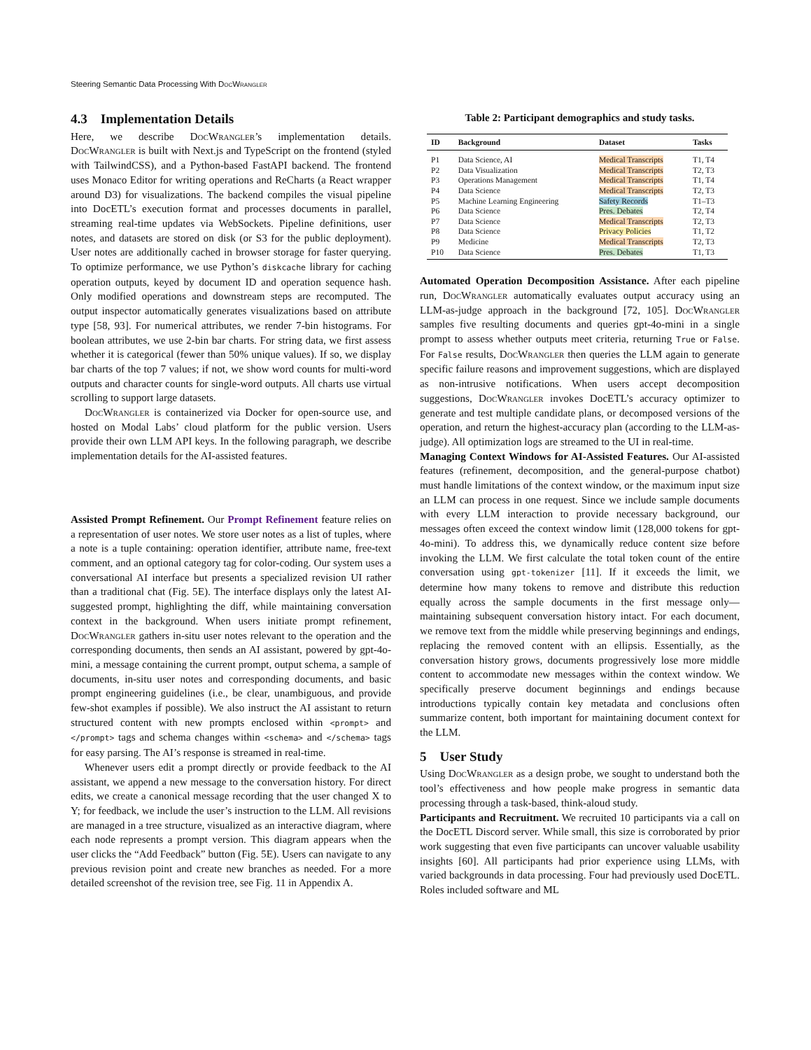Steering Semantic Data Processing With Doc Wrangler
4.3 Implementation Details
Here, we describe Doc Wrangler’s implementation details. Doc Wrangler is built with Next.js and TypeScript on the frontend (styled with TailwindCSS), and a Python-based FastAPI backend. The frontend uses Monaco Editor for writing operations and ReCharts (a React wrapper around D3) for visualizations. The backend compiles the visual pipeline into DocETL’s execution format and processes documents in parallel, streaming real-time updates via WebSockets. Pipeline definitions, user notes, and datasets are stored on disk (or S3 for the public deployment). User notes are additionally cached in browser storage for faster querying. To optimize performance, we use Python’s diskcache library for caching operation outputs, keyed by document ID and operation sequence hash. Only modified operations and downstream steps are recomputed. The output inspector automatically generates visualizations based on attribute type [58, 93]. For numerical attributes, we render 7-bin histograms. For boolean attributes, we use 2-bin bar charts. For string data, we first assess whether it is categorical (fewer than 50% unique values). If so, we display bar charts of the top 7 values; if not, we show word counts for multi-word outputs and character counts for single-word outputs. All charts use virtual scrolling to support large datasets.
Doc Wrangler is containerized via Docker for open-source use, and hosted on Modal Labs’ cloud platform for the public version. Users provide their own LLM API keys. In the following paragraph, we describe implementation details for the AI-assisted features.
Assisted Prompt Refinement. Our Prompt Refinement feature relies on a representation of user notes. We store user notes as a list of tuples, where a note is a tuple containing: operation identifier, attribute name, free-text comment, and an optional category tag for color-coding. Our system uses a conversational AI interface but presents a specialized revision UI rather than a traditional chat (Fig. 5E). The interface displays only the latest AI-suggested prompt, highlighting the diff, while maintaining conversation context in the background. When users initiate prompt refinement, Doc Wrangler gathers in-situ user notes relevant to the operation and the corresponding documents, then sends an AI assistant, powered by gpt-4o-mini, a message containing the current prompt, output schema, a sample of documents, in-situ user notes and corresponding documents, and basic prompt engineering guidelines (i.e., be clear, unambiguous, and provide few-shot examples if possible). We also instruct the AI assistant to return structured content with new prompts enclosed within <prompt> and </prompt> tags and schema changes within <schema> and </schema> tags for easy parsing. The AI’s response is streamed in real-time.
Whenever users edit a prompt directly or provide feedback to the AI assistant, we append a new message to the conversation history. For direct edits, we create a canonical message recording that the user changed X to Y; for feedback, we include the user’s instruction to the LLM. All revisions are managed in a tree structure, visualized as an interactive diagram, where each node represents a prompt version. This diagram appears when the user clicks the “Add Feedback” button (Fig. 5E). Users can navigate to any previous revision point and create new branches as needed. For a more detailed screenshot of the revision tree, see Fig. 11 in Appendix A.
Table 2: Participant demographics and study tasks.
| ID | Background | Dataset | Tasks |
| --- | --- | --- | --- |
| P1 | Data Science, AI | Medical Transcripts | T1, T4 |
| P2 | Data Visualization | Medical Transcripts | T2, T3 |
| P3 | Operations Management | Medical Transcripts | T1, T4 |
| P4 | Data Science | Medical Transcripts | T2, T3 |
| P5 | Machine Learning Engineering | Safety Records | T1–T3 |
| P6 | Data Science | Pres. Debates | T2, T4 |
| P7 | Data Science | Medical Transcripts | T2, T3 |
| P8 | Data Science | Privacy Policies | T1, T2 |
| P9 | Medicine | Medical Transcripts | T2, T3 |
| P10 | Data Science | Pres. Debates | T1, T3 |
Automated Operation Decomposition Assistance. After each pipeline run, Doc Wrangler automatically evaluates output accuracy using an LLM-as-judge approach in the background [72, 105]. Doc Wrangler samples five resulting documents and queries gpt-4o-mini in a single prompt to assess whether outputs meet criteria, returning True or False. For False results, Doc Wrangler then queries the LLM again to generate specific failure reasons and improvement suggestions, which are displayed as non-intrusive notifications. When users accept decomposition suggestions, Doc Wrangler invokes DocETL’s accuracy optimizer to generate and test multiple candidate plans, or decomposed versions of the operation, and return the highest-accuracy plan (according to the LLM-as-judge). All optimization logs are streamed to the UI in real-time.
Managing Context Windows for AI-Assisted Features. Our AI-assisted features (refinement, decomposition, and the general-purpose chatbot) must handle limitations of the context window, or the maximum input size an LLM can process in one request. Since we include sample documents with every LLM interaction to provide necessary background, our messages often exceed the context window limit (128,000 tokens for gpt-4o-mini). To address this, we dynamically reduce content size before invoking the LLM. We first calculate the total token count of the entire conversation using gpt-tokenizer [11]. If it exceeds the limit, we determine how many tokens to remove and distribute this reduction equally across the sample documents in the first message only—maintaining subsequent conversation history intact. For each document, we remove text from the middle while preserving beginnings and endings, replacing the removed content with an ellipsis. Essentially, as the conversation history grows, documents progressively lose more middle content to accommodate new messages within the context window. We specifically preserve document beginnings and endings because introductions typically contain key metadata and conclusions often summarize content, both important for maintaining document context for the LLM.
5 User Study
Using Doc Wrangler as a design probe, we sought to understand both the tool’s effectiveness and how people make progress in semantic data processing through a task-based, think-aloud study.
Participants and Recruitment. We recruited 10 participants via a call on the DocETL Discord server. While small, this size is corroborated by prior work suggesting that even five participants can uncover valuable usability insights [60]. All participants had prior experience using LLMs, with varied backgrounds in data processing. Four had previously used DocETL. Roles included software and ML